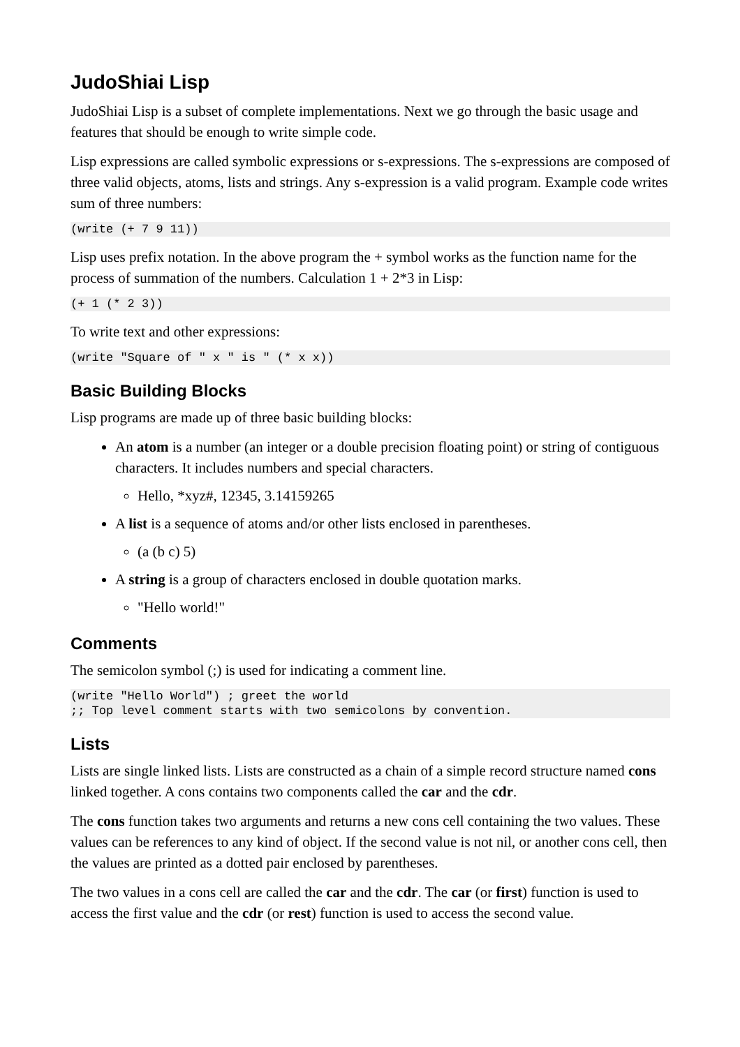JudoShiai Lisp
JudoShiai Lisp is a subset of complete implementations. Next we go through the basic usage and features that should be enough to write simple code.
Lisp expressions are called symbolic expressions or s-expressions. The s-expressions are composed of three valid objects, atoms, lists and strings. Any s-expression is a valid program. Example code writes sum of three numbers:
(write (+ 7 9 11))
Lisp uses prefix notation. In the above program the + symbol works as the function name for the process of summation of the numbers. Calculation 1 + 2*3 in Lisp:
(+ 1 (* 2 3))
To write text and other expressions:
(write "Square of " x " is " (* x x))
Basic Building Blocks
Lisp programs are made up of three basic building blocks:
An atom is a number (an integer or a double precision floating point) or string of contiguous characters. It includes numbers and special characters.
Hello, *xyz#, 12345, 3.14159265
A list is a sequence of atoms and/or other lists enclosed in parentheses.
(a (b c) 5)
A string is a group of characters enclosed in double quotation marks.
"Hello world!"
Comments
The semicolon symbol (;) is used for indicating a comment line.
(write "Hello World") ; greet the world
;; Top level comment starts with two semicolons by convention.
Lists
Lists are single linked lists. Lists are constructed as a chain of a simple record structure named cons linked together. A cons contains two components called the car and the cdr.
The cons function takes two arguments and returns a new cons cell containing the two values. These values can be references to any kind of object. If the second value is not nil, or another cons cell, then the values are printed as a dotted pair enclosed by parentheses.
The two values in a cons cell are called the car and the cdr. The car (or first) function is used to access the first value and the cdr (or rest) function is used to access the second value.